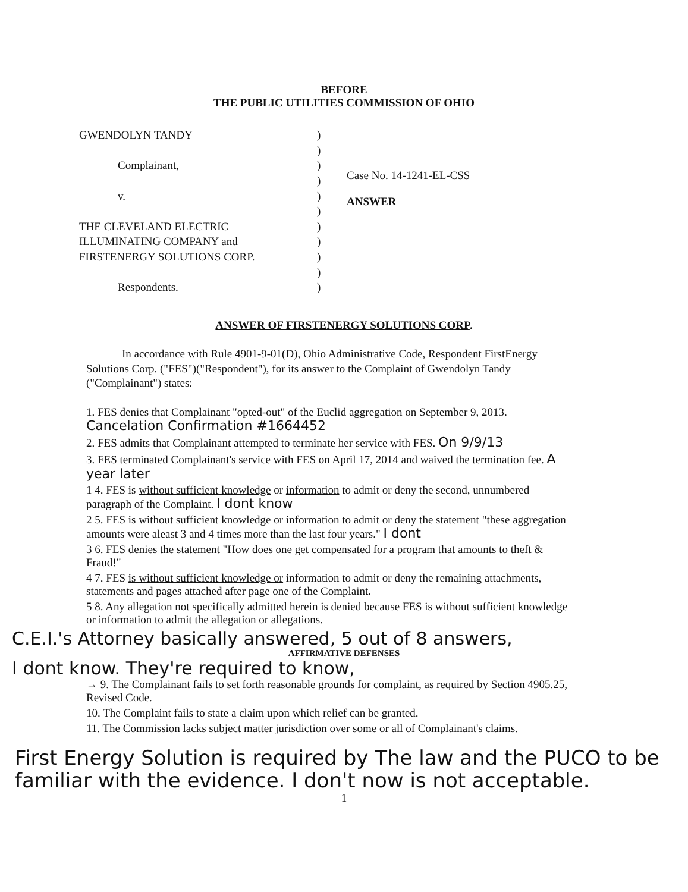BEFORE
THE PUBLIC UTILITIES COMMISSION OF OHIO
GWENDOLYN TANDY
Complainant,
v.
THE CLEVELAND ELECTRIC
ILLUMINATING COMPANY and
FIRSTENERGY SOLUTIONS CORP.
Respondents.
)
)
)
)
)
)
)
)
)
)
)
Case No. 14-1241-EL-CSS
ANSWER
ANSWER OF FIRSTENERGY SOLUTIONS CORP.
In accordance with Rule 4901-9-01(D), Ohio Administrative Code, Respondent FirstEnergy Solutions Corp. ("FES")("Respondent"), for its answer to the Complaint of Gwendolyn Tandy ("Complainant") states:
1. FES denies that Complainant "opted-out" of the Euclid aggregation on September 9, 2013. Cancelation Confirmation #1664452
2. FES admits that Complainant attempted to terminate her service with FES. On 9/9/13
3. FES terminated Complainant's service with FES on April 17, 2014 and waived the termination fee. A year later
1 4. FES is without sufficient knowledge or information to admit or deny the second, unnumbered paragraph of the Complaint. I dont know
2 5. FES is without sufficient knowledge or information to admit or deny the statement "these aggregation amounts were aleast 3 and 4 times more than the last four years." I dont
3 6. FES denies the statement "How does one get compensated for a program that amounts to theft & Fraud!"
4 7. FES is without sufficient knowledge or information to admit or deny the remaining attachments, statements and pages attached after page one of the Complaint.
5 8. Any allegation not specifically admitted herein is denied because FES is without sufficient knowledge or information to admit the allegation or allegations.
C.E.I.'s Attorney basically answered, 5 out of 8 answers,
AFFIRMATIVE DEFENSES
I dont know. They're required to know,
→ 9. The Complainant fails to set forth reasonable grounds for complaint, as required by Section 4905.25, Revised Code.
10. The Complaint fails to state a claim upon which relief can be granted.
11. The Commission lacks subject matter jurisdiction over some or all of Complainant's claims.
First Energy Solution is required by The law and the PUCO to be familiar with the evidence. I don't now is not acceptable.
1